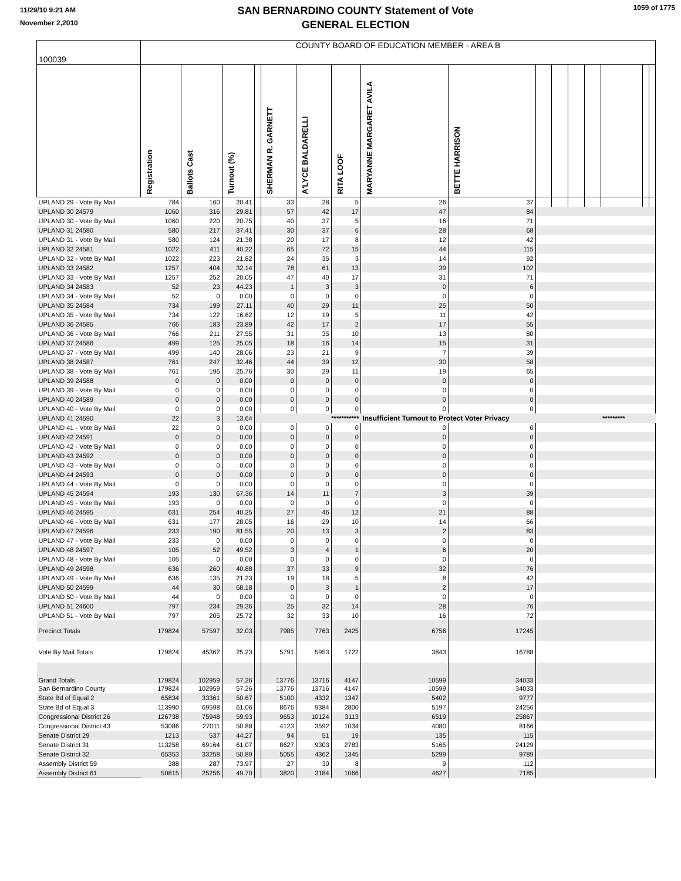11/29/10 9:21 AM
November 2,2010
SAN BERNARDINO COUNTY Statement of Vote
GENERAL ELECTION
1059 of 1775
| 100039 | COUNTY BOARD OF EDUCATION MEMBER - AREA B | | | | | | | | | | | | | | | |
| | Registration | Ballots Cast | Turnout (%) | | SHERMAN R. GARNETT | A'LYCE BALDARELLI | RITA LOOF | MARYANNE MARGARET AVILA | BETTE HARRISON | | | | | | | |
| UPLAND 29 - Vote By Mail | 784 | 160 | 20.41 | | 33 | 28 | 5 | 26 | 37 | | | | | | | |
| UPLAND 30 24579 | 1060 | 316 | 29.81 | | 57 | 42 | 17 | 47 | 84 | | | | | | | |
| UPLAND 30 - Vote By Mail | 1060 | 220 | 20.75 | | 40 | 37 | 5 | 16 | 71 | | | | | | | |
| UPLAND 31 24580 | 580 | 217 | 37.41 | | 30 | 37 | 6 | 28 | 68 | | | | | | | |
| UPLAND 31 - Vote By Mail | 580 | 124 | 21.38 | | 20 | 17 | 8 | 12 | 42 | | | | | | | |
| UPLAND 32 24581 | 1022 | 411 | 40.22 | | 65 | 72 | 15 | 44 | 115 | | | | | | | |
| UPLAND 32 - Vote By Mail | 1022 | 223 | 21.82 | | 24 | 35 | 3 | 14 | 92 | | | | | | | |
| UPLAND 33 24582 | 1257 | 404 | 32.14 | | 78 | 61 | 13 | 39 | 102 | | | | | | | |
| UPLAND 33 - Vote By Mail | 1257 | 252 | 20.05 | | 47 | 40 | 17 | 31 | 71 | | | | | | | |
| UPLAND 34 24583 | 52 | 23 | 44.23 | | 1 | 3 | 3 | 0 | 6 | | | | | | | |
| UPLAND 34 - Vote By Mail | 52 | 0 | 0.00 | | 0 | 0 | 0 | 0 | 0 | | | | | | | |
| UPLAND 35 24584 | 734 | 199 | 27.11 | | 40 | 29 | 11 | 25 | 50 | | | | | | | |
| UPLAND 35 - Vote By Mail | 734 | 122 | 16.62 | | 12 | 19 | 5 | 11 | 42 | | | | | | | |
| UPLAND 36 24585 | 766 | 183 | 23.89 | | 42 | 17 | 2 | 17 | 55 | | | | | | | |
| UPLAND 36 - Vote By Mail | 766 | 211 | 27.55 | | 31 | 35 | 10 | 13 | 80 | | | | | | | |
| UPLAND 37 24586 | 499 | 125 | 25.05 | | 18 | 16 | 14 | 15 | 31 | | | | | | | |
| UPLAND 37 - Vote By Mail | 499 | 140 | 28.06 | | 23 | 21 | 9 | 7 | 39 | | | | | | | |
| UPLAND 38 24587 | 761 | 247 | 32.46 | | 44 | 39 | 12 | 30 | 58 | | | | | | | |
| UPLAND 38 - Vote By Mail | 761 | 196 | 25.76 | | 30 | 29 | 11 | 19 | 65 | | | | | | | |
| UPLAND 39 24588 | 0 | 0 | 0.00 | | 0 | 0 | 0 | 0 | 0 | | | | | | | |
| UPLAND 39 - Vote By Mail | 0 | 0 | 0.00 | | 0 | 0 | 0 | 0 | 0 | | | | | | | |
| UPLAND 40 24589 | 0 | 0 | 0.00 | | 0 | 0 | 0 | 0 | 0 | | | | | | | |
| UPLAND 40 - Vote By Mail | 0 | 0 | 0.00 | | 0 | 0 | 0 | 0 | 0 | | | | | | | |
| UPLAND 41 24590 | 22 | 3 | 13.64 | | *********** | | | Insufficient Turnout to Protect Voter Privacy | | | | | | ********* | | |
| UPLAND 41 - Vote By Mail | 22 | 0 | 0.00 | | 0 | 0 | 0 | 0 | 0 | | | | | | | |
| UPLAND 42 24591 | 0 | 0 | 0.00 | | 0 | 0 | 0 | 0 | 0 | | | | | | | |
| UPLAND 42 - Vote By Mail | 0 | 0 | 0.00 | | 0 | 0 | 0 | 0 | 0 | | | | | | | |
| UPLAND 43 24592 | 0 | 0 | 0.00 | | 0 | 0 | 0 | 0 | 0 | | | | | | | |
| UPLAND 43 - Vote By Mail | 0 | 0 | 0.00 | | 0 | 0 | 0 | 0 | 0 | | | | | | | |
| UPLAND 44 24593 | 0 | 0 | 0.00 | | 0 | 0 | 0 | 0 | 0 | | | | | | | |
| UPLAND 44 - Vote By Mail | 0 | 0 | 0.00 | | 0 | 0 | 0 | 0 | 0 | | | | | | | |
| UPLAND 45 24594 | 193 | 130 | 67.36 | | 14 | 11 | 7 | 3 | 39 | | | | | | | |
| UPLAND 45 - Vote By Mail | 193 | 0 | 0.00 | | 0 | 0 | 0 | 0 | 0 | | | | | | | |
| UPLAND 46 24595 | 631 | 254 | 40.25 | | 27 | 46 | 12 | 21 | 88 | | | | | | | |
| UPLAND 46 - Vote By Mail | 631 | 177 | 28.05 | | 16 | 29 | 10 | 14 | 66 | | | | | | | |
| UPLAND 47 24596 | 233 | 190 | 81.55 | | 20 | 13 | 3 | 2 | 83 | | | | | | | |
| UPLAND 47 - Vote By Mail | 233 | 0 | 0.00 | | 0 | 0 | 0 | 0 | 0 | | | | | | | |
| UPLAND 48 24597 | 105 | 52 | 49.52 | | 3 | 4 | 1 | 6 | 20 | | | | | | | |
| UPLAND 48 - Vote By Mail | 105 | 0 | 0.00 | | 0 | 0 | 0 | 0 | 0 | | | | | | | |
| UPLAND 49 24598 | 636 | 260 | 40.88 | | 37 | 33 | 9 | 32 | 76 | | | | | | | |
| UPLAND 49 - Vote By Mail | 636 | 135 | 21.23 | | 19 | 18 | 5 | 8 | 42 | | | | | | | |
| UPLAND 50 24599 | 44 | 30 | 68.18 | | 0 | 3 | 1 | 2 | 17 | | | | | | | |
| UPLAND 50 - Vote By Mail | 44 | 0 | 0.00 | | 0 | 0 | 0 | 0 | 0 | | | | | | | |
| UPLAND 51 24600 | 797 | 234 | 29.36 | | 25 | 32 | 14 | 28 | 76 | | | | | | | |
| UPLAND 51 - Vote By Mail | 797 | 205 | 25.72 | | 32 | 33 | 10 | 16 | 72 | | | | | | | |
| Precinct Totals | 179824 | 57597 | 32.03 | | 7985 | 7763 | 2425 | 6756 | 17245 | | | | | | | |
| Vote By Mail Totals | 179824 | 45362 | 25.23 | | 5791 | 5953 | 1722 | 3843 | 16788 | | | | | | | |
| Grand Totals | 179824 | 102959 | 57.26 | | 13776 | 13716 | 4147 | 10599 | 34033 | | | | | | | |
| San Bernardino County | 179824 | 102959 | 57.26 | | 13776 | 13716 | 4147 | 10599 | 34033 | | | | | | | |
| State Bd of Equal 2 | 65834 | 33361 | 50.67 | | 5100 | 4332 | 1347 | 5402 | 9777 | | | | | | | |
| State Bd of Equal 3 | 113990 | 69598 | 61.06 | | 8676 | 9384 | 2800 | 5197 | 24256 | | | | | | | |
| Congressional District 26 | 126738 | 75948 | 59.93 | | 9653 | 10124 | 3113 | 6519 | 25867 | | | | | | | |
| Congressional District 43 | 53086 | 27011 | 50.88 | | 4123 | 3592 | 1034 | 4080 | 8166 | | | | | | | |
| Senate District 29 | 1213 | 537 | 44.27 | | 94 | 51 | 19 | 135 | 115 | | | | | | | |
| Senate District 31 | 113258 | 69164 | 61.07 | | 8627 | 9303 | 2783 | 5165 | 24129 | | | | | | | |
| Senate District 32 | 65353 | 33258 | 50.89 | | 5055 | 4362 | 1345 | 5299 | 9789 | | | | | | | |
| Assembly District 59 | 388 | 287 | 73.97 | | 27 | 30 | 8 | 9 | 112 | | | | | | | |
| Assembly District 61 | 50815 | 25256 | 49.70 | | 3820 | 3184 | 1066 | 4627 | 7185 | | | | | | | |